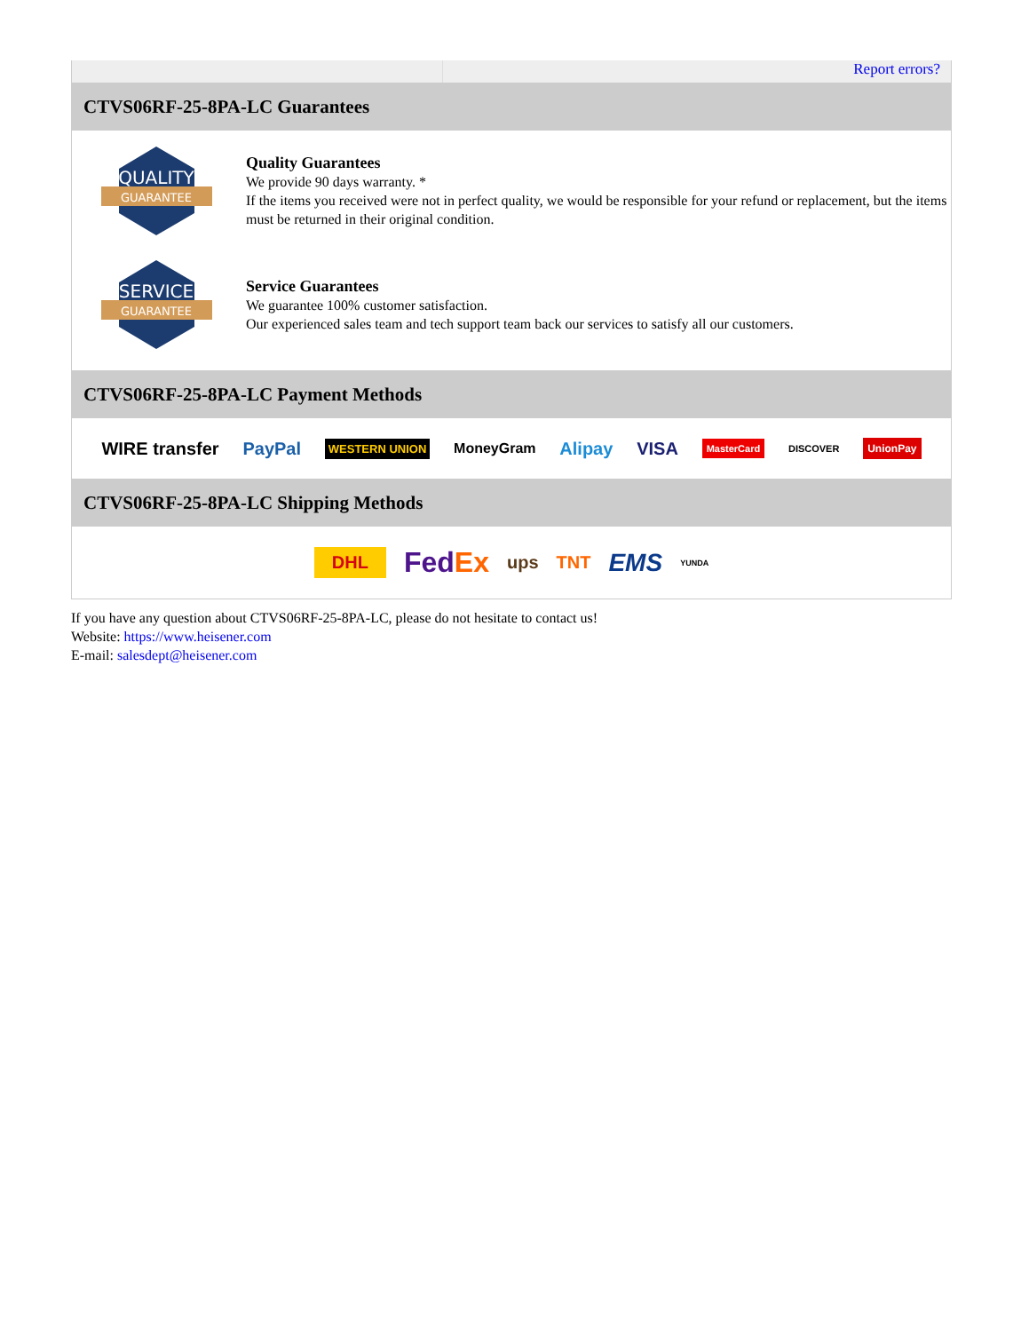Report errors?
CTVS06RF-25-8PA-LC Guarantees
QUALITY
GUARANTEE
Quality Guarantees
We provide 90 days warranty. *
If the items you received were not in perfect quality, we would be responsible for your refund or replacement, but the items must be returned in their original condition.
SERVICE
GUARANTEE
Service Guarantees
We guarantee 100% customer satisfaction.
Our experienced sales team and tech support team back our services to satisfy all our customers.
CTVS06RF-25-8PA-LC Payment Methods
WIRE transfer PayPal WESTERN UNION MoneyGram Alipay VISA MasterCard DISCOVER UnionPay
CTVS06RF-25-8PA-LC Shipping Methods
DHL FedEx ups TNT EMS YUNDA
If you have any question about CTVS06RF-25-8PA-LC, please do not hesitate to contact us!
Website: https://www.heisener.com
E-mail: salesdept@heisener.com